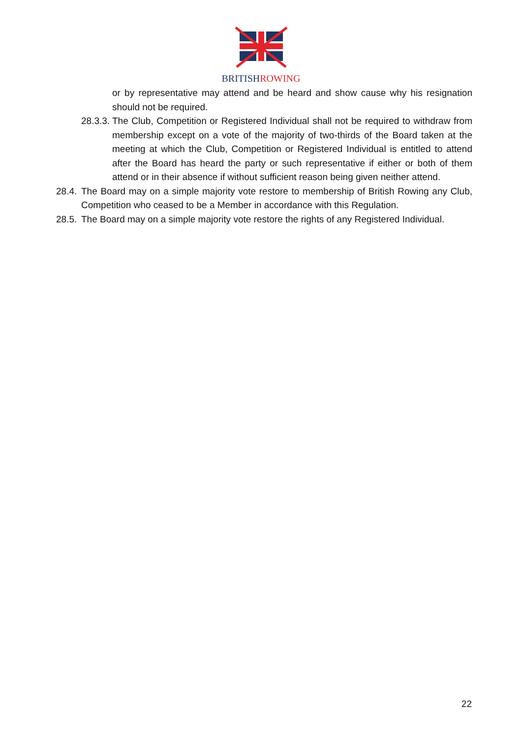BRITISH ROWING
or by representative may attend and be heard and show cause why his resignation should not be required.
28.3.3.
The Club, Competition or Registered Individual shall not be required to withdraw from membership except on a vote of the majority of two-thirds of the Board taken at the meeting at which the Club, Competition or Registered Individual is entitled to attend after the Board has heard the party or such representative if either or both of them attend or in their absence if without sufficient reason being given neither attend.
28.4.
The Board may on a simple majority vote restore to membership of British Rowing any Club, Competition who ceased to be a Member in accordance with this Regulation.
28.5.
The Board may on a simple majority vote restore the rights of any Registered Individual.
22